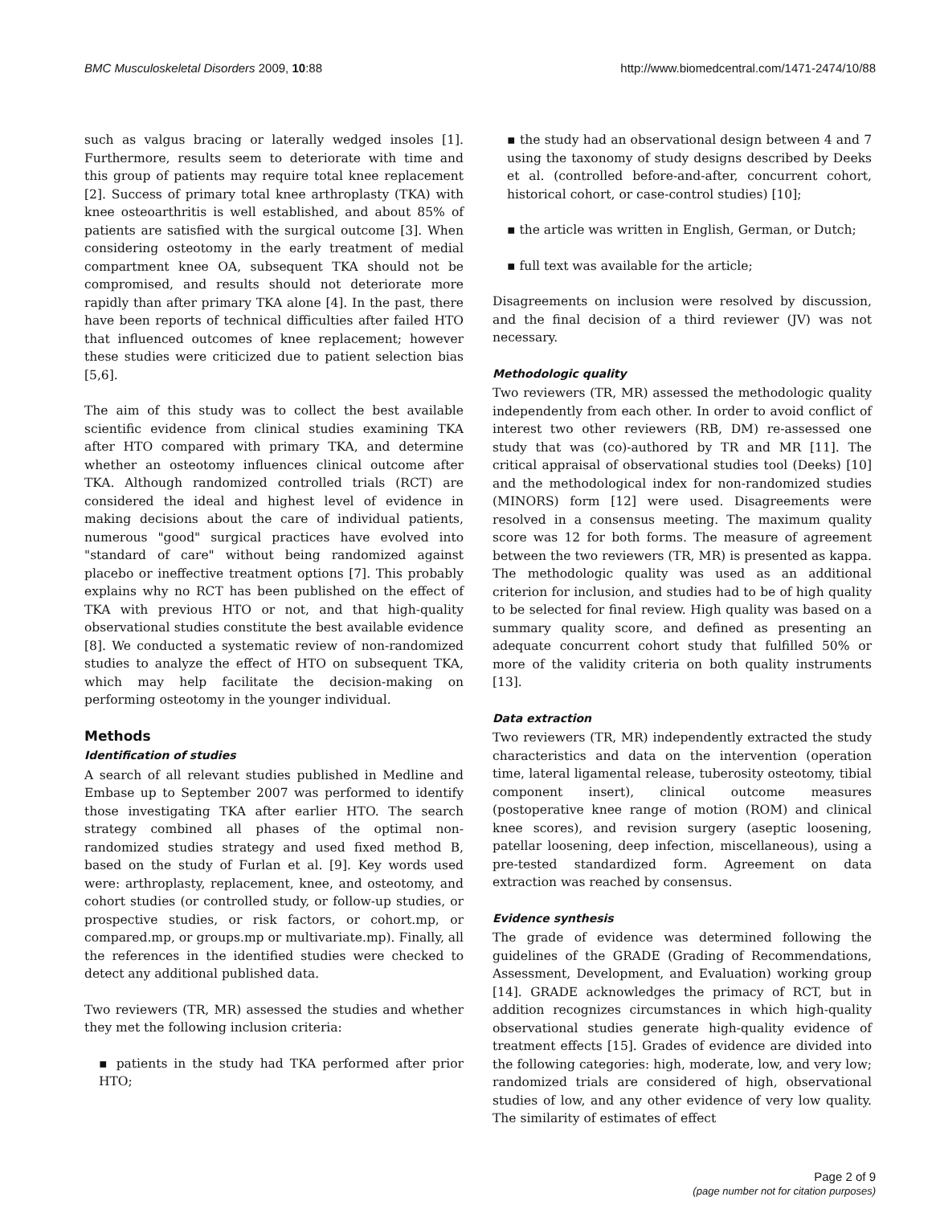BMC Musculoskeletal Disorders 2009, 10:88 http://www.biomedcentral.com/1471-2474/10/88
such as valgus bracing or laterally wedged insoles [1]. Furthermore, results seem to deteriorate with time and this group of patients may require total knee replacement [2]. Success of primary total knee arthroplasty (TKA) with knee osteoarthritis is well established, and about 85% of patients are satisfied with the surgical outcome [3]. When considering osteotomy in the early treatment of medial compartment knee OA, subsequent TKA should not be compromised, and results should not deteriorate more rapidly than after primary TKA alone [4]. In the past, there have been reports of technical difficulties after failed HTO that influenced outcomes of knee replacement; however these studies were criticized due to patient selection bias [5,6].
The aim of this study was to collect the best available scientific evidence from clinical studies examining TKA after HTO compared with primary TKA, and determine whether an osteotomy influences clinical outcome after TKA. Although randomized controlled trials (RCT) are considered the ideal and highest level of evidence in making decisions about the care of individual patients, numerous "good" surgical practices have evolved into "standard of care" without being randomized against placebo or ineffective treatment options [7]. This probably explains why no RCT has been published on the effect of TKA with previous HTO or not, and that high-quality observational studies constitute the best available evidence [8]. We conducted a systematic review of non-randomized studies to analyze the effect of HTO on subsequent TKA, which may help facilitate the decision-making on performing osteotomy in the younger individual.
Methods
Identification of studies
A search of all relevant studies published in Medline and Embase up to September 2007 was performed to identify those investigating TKA after earlier HTO. The search strategy combined all phases of the optimal non-randomized studies strategy and used fixed method B, based on the study of Furlan et al. [9]. Key words used were: arthroplasty, replacement, knee, and osteotomy, and cohort studies (or controlled study, or follow-up studies, or prospective studies, or risk factors, or cohort.mp, or compared.mp, or groups.mp or multivariate.mp). Finally, all the references in the identified studies were checked to detect any additional published data.
Two reviewers (TR, MR) assessed the studies and whether they met the following inclusion criteria:
▪ patients in the study had TKA performed after prior HTO;
▪ the study had an observational design between 4 and 7 using the taxonomy of study designs described by Deeks et al. (controlled before-and-after, concurrent cohort, historical cohort, or case-control studies) [10];
▪ the article was written in English, German, or Dutch;
▪ full text was available for the article;
Disagreements on inclusion were resolved by discussion, and the final decision of a third reviewer (JV) was not necessary.
Methodologic quality
Two reviewers (TR, MR) assessed the methodologic quality independently from each other. In order to avoid conflict of interest two other reviewers (RB, DM) re-assessed one study that was (co)-authored by TR and MR [11]. The critical appraisal of observational studies tool (Deeks) [10] and the methodological index for non-randomized studies (MINORS) form [12] were used. Disagreements were resolved in a consensus meeting. The maximum quality score was 12 for both forms. The measure of agreement between the two reviewers (TR, MR) is presented as kappa. The methodologic quality was used as an additional criterion for inclusion, and studies had to be of high quality to be selected for final review. High quality was based on a summary quality score, and defined as presenting an adequate concurrent cohort study that fulfilled 50% or more of the validity criteria on both quality instruments [13].
Data extraction
Two reviewers (TR, MR) independently extracted the study characteristics and data on the intervention (operation time, lateral ligamental release, tuberosity osteotomy, tibial component insert), clinical outcome measures (postoperative knee range of motion (ROM) and clinical knee scores), and revision surgery (aseptic loosening, patellar loosening, deep infection, miscellaneous), using a pre-tested standardized form. Agreement on data extraction was reached by consensus.
Evidence synthesis
The grade of evidence was determined following the guidelines of the GRADE (Grading of Recommendations, Assessment, Development, and Evaluation) working group [14]. GRADE acknowledges the primacy of RCT, but in addition recognizes circumstances in which high-quality observational studies generate high-quality evidence of treatment effects [15]. Grades of evidence are divided into the following categories: high, moderate, low, and very low; randomized trials are considered of high, observational studies of low, and any other evidence of very low quality. The similarity of estimates of effect
Page 2 of 9
(page number not for citation purposes)